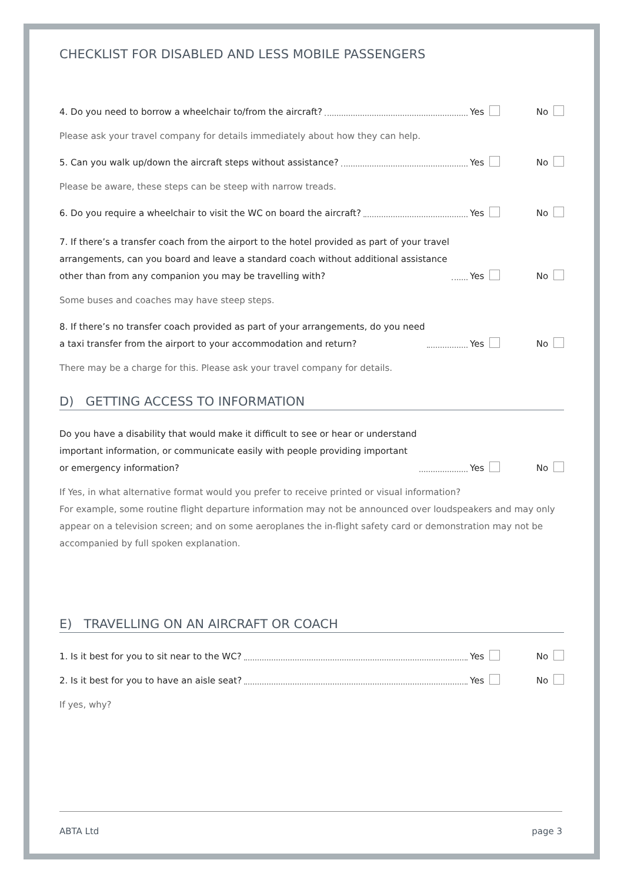CHECKLIST FOR DISABLED AND LESS MOBILE PASSENGERS
4. Do you need to borrow a wheelchair to/from the aircraft? Yes No
Please ask your travel company for details immediately about how they can help.
5. Can you walk up/down the aircraft steps without assistance? Yes No
Please be aware, these steps can be steep with narrow treads.
6. Do you require a wheelchair to visit the WC on board the aircraft? Yes No
7. If there’s a transfer coach from the airport to the hotel provided as part of your travel
arrangements, can you board and leave a standard coach without additional assistance
other than from any companion you may be travelling with? Yes No
Some buses and coaches may have steep steps.
8. If there’s no transfer coach provided as part of your arrangements, do you need
a taxi transfer from the airport to your accommodation and return? Yes No
There may be a charge for this. Please ask your travel company for details.
D) GETTING ACCESS TO INFORMATION
Do you have a disability that would make it difficult to see or hear or understand
important information, or communicate easily with people providing important
or emergency information? Yes No
If Yes, in what alternative format would you prefer to receive printed or visual information?
For example, some routine flight departure information may not be announced over loudspeakers and may only appear on a television screen; and on some aeroplanes the in-flight safety card or demonstration may not be accompanied by full spoken explanation.
E) TRAVELLING ON AN AIRCRAFT OR COACH
1. Is it best for you to sit near to the WC? Yes No
2. Is it best for you to have an aisle seat? Yes No
If yes, why?
ABTA Ltd page 3